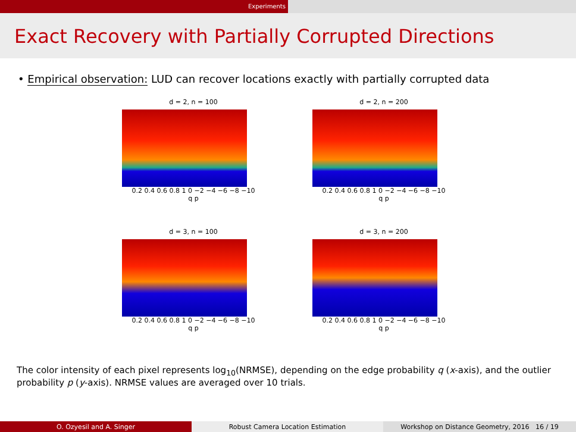Experiments
Exact Recovery with Partially Corrupted Directions
• Empirical observation: LUD can recover locations exactly with partially corrupted data
d = 2, n = 100
0.2 0.4 0.6 0.8 1 0 −2 −4 −6 −8 −10
q p
d = 2, n = 200
0.2 0.4 0.6 0.8 1 0 −2 −4 −6 −8 −10
q p
d = 3, n = 100
0.2 0.4 0.6 0.8 1 0 −2 −4 −6 −8 −10
q p
d = 3, n = 200
0.2 0.4 0.6 0.8 1 0 −2 −4 −6 −8 −10
q p
The color intensity of each pixel represents log<sub>10</sub>(NRMSE), depending on the edge probability q (x-axis), and the outlier probability p (y-axis). NRMSE values are averaged over 10 trials.
O. Ozyesil and A. Singer Robust Camera Location Estimation Workshop on Distance Geometry, 2016 16 / 19